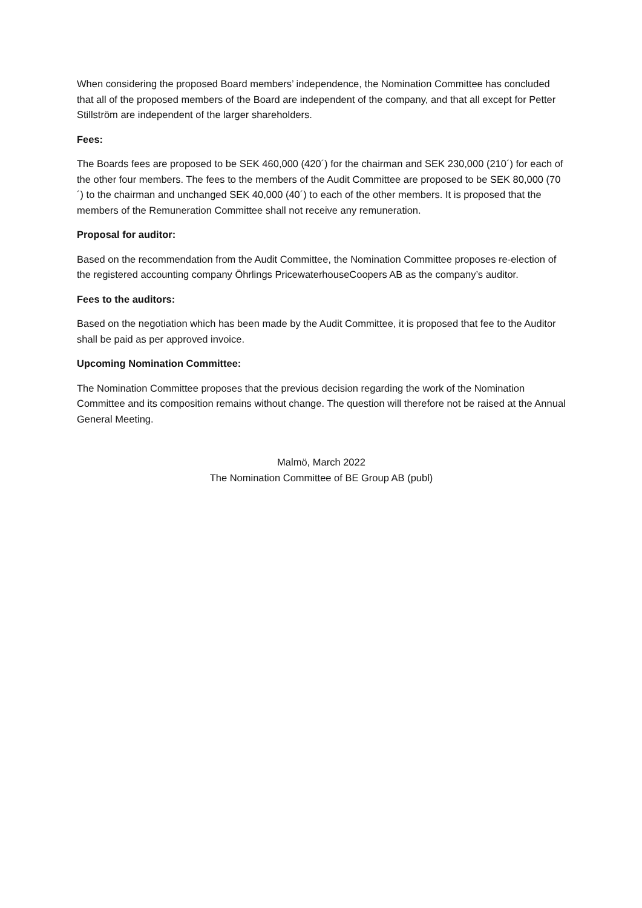When considering the proposed Board members’ independence, the Nomination Committee has concluded that all of the proposed members of the Board are independent of the company, and that all except for Petter Stillström are independent of the larger shareholders.
Fees:
The Boards fees are proposed to be SEK 460,000 (420´) for the chairman and SEK 230,000 (210´) for each of the other four members. The fees to the members of the Audit Committee are proposed to be SEK 80,000 (70´) to the chairman and unchanged SEK 40,000 (40´) to each of the other members. It is proposed that the members of the Remuneration Committee shall not receive any remuneration.
Proposal for auditor:
Based on the recommendation from the Audit Committee, the Nomination Committee proposes re-election of the registered accounting company Öhrlings PricewaterhouseCoopers AB as the company’s auditor.
Fees to the auditors:
Based on the negotiation which has been made by the Audit Committee, it is proposed that fee to the Auditor shall be paid as per approved invoice.
Upcoming Nomination Committee:
The Nomination Committee proposes that the previous decision regarding the work of the Nomination Committee and its composition remains without change. The question will therefore not be raised at the Annual General Meeting.
Malmö, March 2022
The Nomination Committee of BE Group AB (publ)